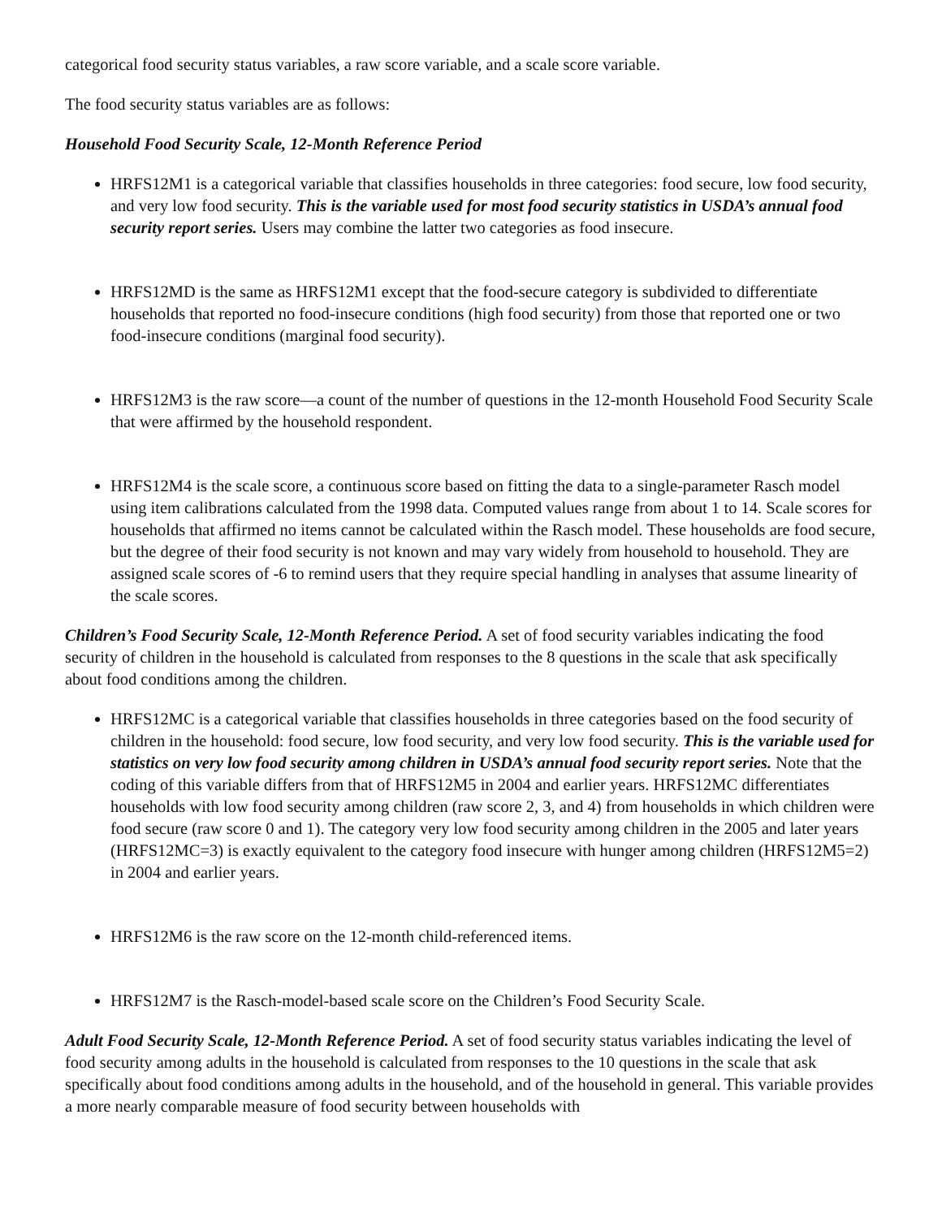categorical food security status variables, a raw score variable, and a scale score variable.
The food security status variables are as follows:
Household Food Security Scale, 12-Month Reference Period
HRFS12M1 is a categorical variable that classifies households in three categories: food secure, low food security, and very low food security. This is the variable used for most food security statistics in USDA’s annual food security report series. Users may combine the latter two categories as food insecure.
HRFS12MD is the same as HRFS12M1 except that the food-secure category is subdivided to differentiate households that reported no food-insecure conditions (high food security) from those that reported one or two food-insecure conditions (marginal food security).
HRFS12M3 is the raw score—a count of the number of questions in the 12-month Household Food Security Scale that were affirmed by the household respondent.
HRFS12M4 is the scale score, a continuous score based on fitting the data to a single-parameter Rasch model using item calibrations calculated from the 1998 data. Computed values range from about 1 to 14. Scale scores for households that affirmed no items cannot be calculated within the Rasch model. These households are food secure, but the degree of their food security is not known and may vary widely from household to household. They are assigned scale scores of -6 to remind users that they require special handling in analyses that assume linearity of the scale scores.
Children’s Food Security Scale, 12-Month Reference Period. A set of food security variables indicating the food security of children in the household is calculated from responses to the 8 questions in the scale that ask specifically about food conditions among the children.
HRFS12MC is a categorical variable that classifies households in three categories based on the food security of children in the household: food secure, low food security, and very low food security. This is the variable used for statistics on very low food security among children in USDA’s annual food security report series. Note that the coding of this variable differs from that of HRFS12M5 in 2004 and earlier years. HRFS12MC differentiates households with low food security among children (raw score 2, 3, and 4) from households in which children were food secure (raw score 0 and 1). The category very low food security among children in the 2005 and later years (HRFS12MC=3) is exactly equivalent to the category food insecure with hunger among children (HRFS12M5=2) in 2004 and earlier years.
HRFS12M6 is the raw score on the 12-month child-referenced items.
HRFS12M7 is the Rasch-model-based scale score on the Children’s Food Security Scale.
Adult Food Security Scale, 12-Month Reference Period. A set of food security status variables indicating the level of food security among adults in the household is calculated from responses to the 10 questions in the scale that ask specifically about food conditions among adults in the household, and of the household in general. This variable provides a more nearly comparable measure of food security between households with